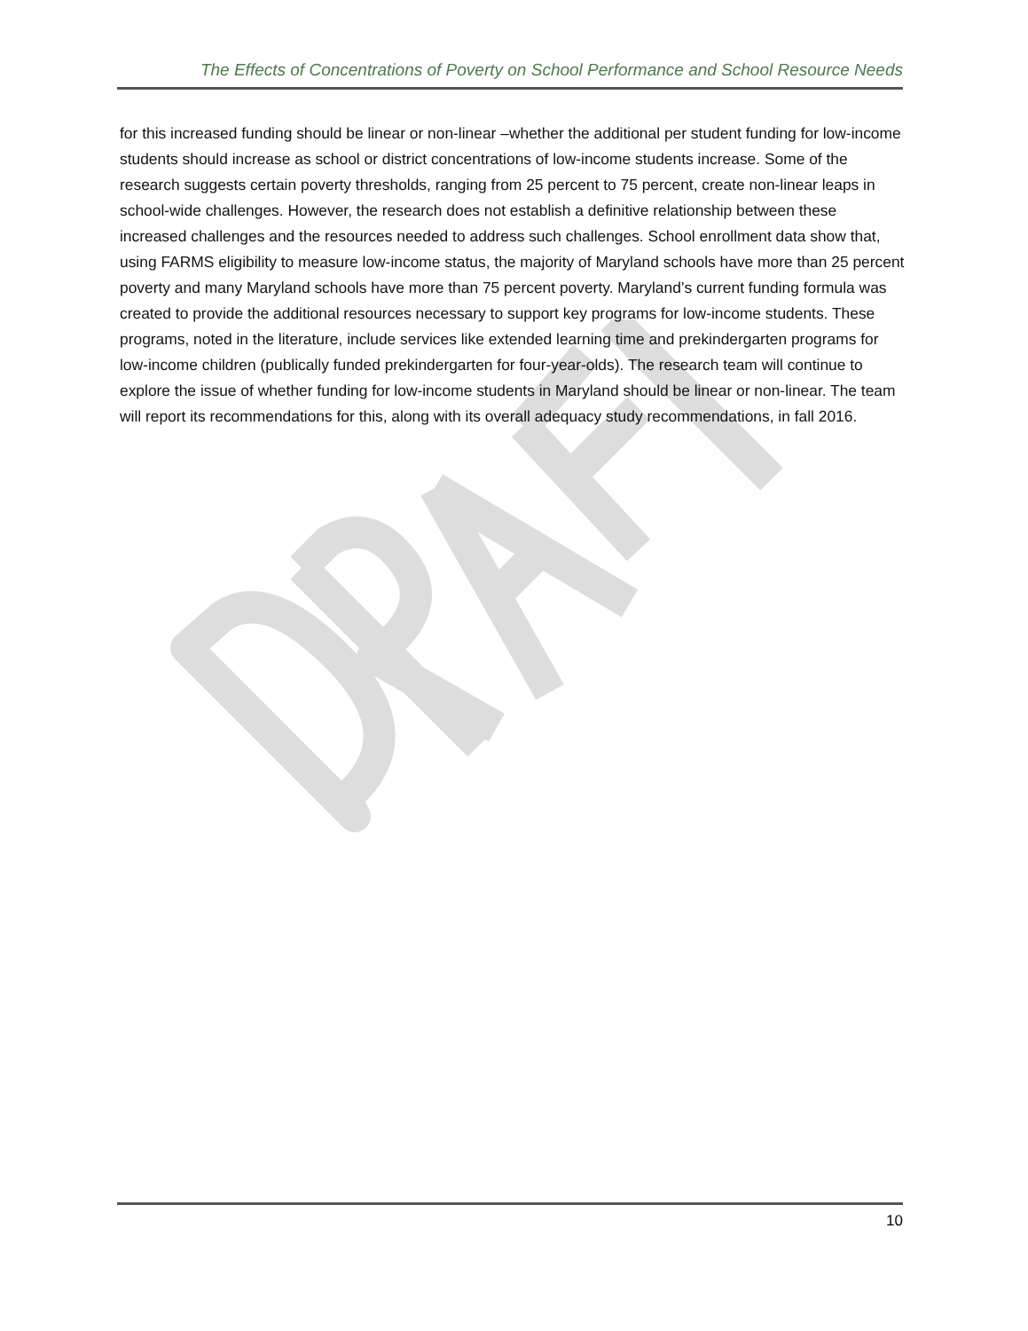The Effects of Concentrations of Poverty on School Performance and School Resource Needs
for this increased funding should be linear or non-linear –whether the additional per student funding for low-income students should increase as school or district concentrations of low-income students increase. Some of the research suggests certain poverty thresholds, ranging from 25 percent to 75 percent, create non-linear leaps in school-wide challenges. However, the research does not establish a definitive relationship between these increased challenges and the resources needed to address such challenges. School enrollment data show that, using FARMS eligibility to measure low-income status, the majority of Maryland schools have more than 25 percent poverty and many Maryland schools have more than 75 percent poverty. Maryland’s current funding formula was created to provide the additional resources necessary to support key programs for low-income students. These programs, noted in the literature, include services like extended learning time and prekindergarten programs for low-income children (publically funded prekindergarten for four-year-olds). The research team will continue to explore the issue of whether funding for low-income students in Maryland should be linear or non-linear. The team will report its recommendations for this, along with its overall adequacy study recommendations, in fall 2016.
10